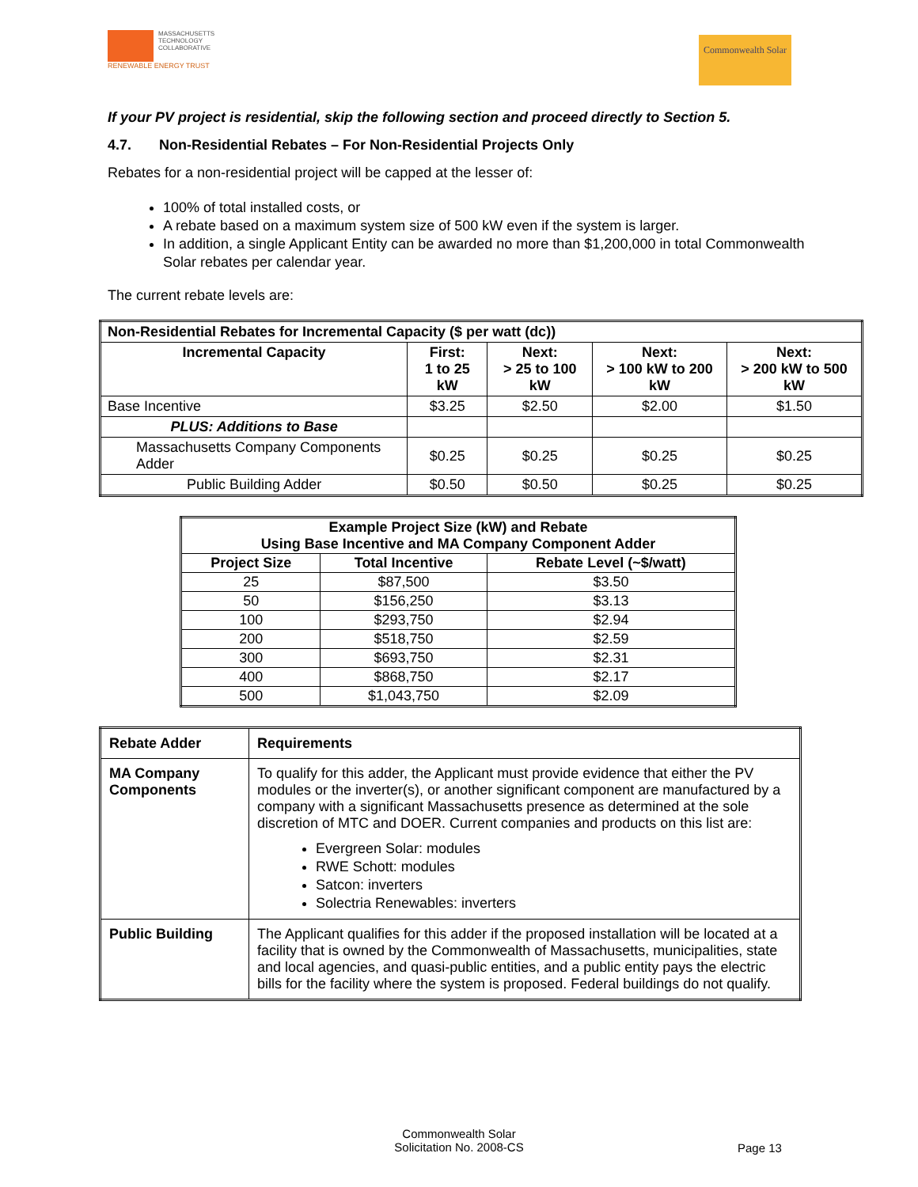MASSACHUSETTS
TECHNOLOGY
COLLABORATIVE
RENEWABLE ENERGY TRUST
Commonwealth Solar
If your PV project is residential, skip the following section and proceed directly to Section 5.
4.7. Non-Residential Rebates – For Non-Residential Projects Only
Rebates for a non-residential project will be capped at the lesser of:
100% of total installed costs, or
A rebate based on a maximum system size of 500 kW even if the system is larger.
In addition, a single Applicant Entity can be awarded no more than $1,200,000 in total Commonwealth Solar rebates per calendar year.
The current rebate levels are:
| Non-Residential Rebates for Incremental Capacity ($ per watt (dc)) | | | | |
| --- | --- | --- | --- | --- |
| Incremental Capacity | First: 1 to 25 kW | Next: > 25 to 100 kW | Next: > 100 kW to 200 kW | Next: > 200 kW to 500 kW |
| Base Incentive | $3.25 | $2.50 | $2.00 | $1.50 |
| PLUS: Additions to Base | | | | |
| Massachusetts Company Components Adder | $0.25 | $0.25 | $0.25 | $0.25 |
| Public Building Adder | $0.50 | $0.50 | $0.25 | $0.25 |
| Example Project Size (kW) and Rebate Using Base Incentive and MA Company Component Adder | | |
| --- | --- | --- |
| Project Size | Total Incentive | Rebate Level (~$/watt) |
| 25 | $87,500 | $3.50 |
| 50 | $156,250 | $3.13 |
| 100 | $293,750 | $2.94 |
| 200 | $518,750 | $2.59 |
| 300 | $693,750 | $2.31 |
| 400 | $868,750 | $2.17 |
| 500 | $1,043,750 | $2.09 |
| Rebate Adder | Requirements |
| MA Company Components | To qualify for this adder, the Applicant must provide evidence that either the PV modules or the inverter(s), or another significant component are manufactured by a company with a significant Massachusetts presence as determined at the sole discretion of MTC and DOER. Current companies and products on this list are: Evergreen Solar: modules RWE Schott: modules Satcon: inverters Solectria Renewables: inverters |
| Public Building | The Applicant qualifies for this adder if the proposed installation will be located at a facility that is owned by the Commonwealth of Massachusetts, municipalities, state and local agencies, and quasi-public entities, and a public entity pays the electric bills for the facility where the system is proposed. Federal buildings do not qualify. |
Commonwealth Solar
Solicitation No. 2008-CS
Page 13